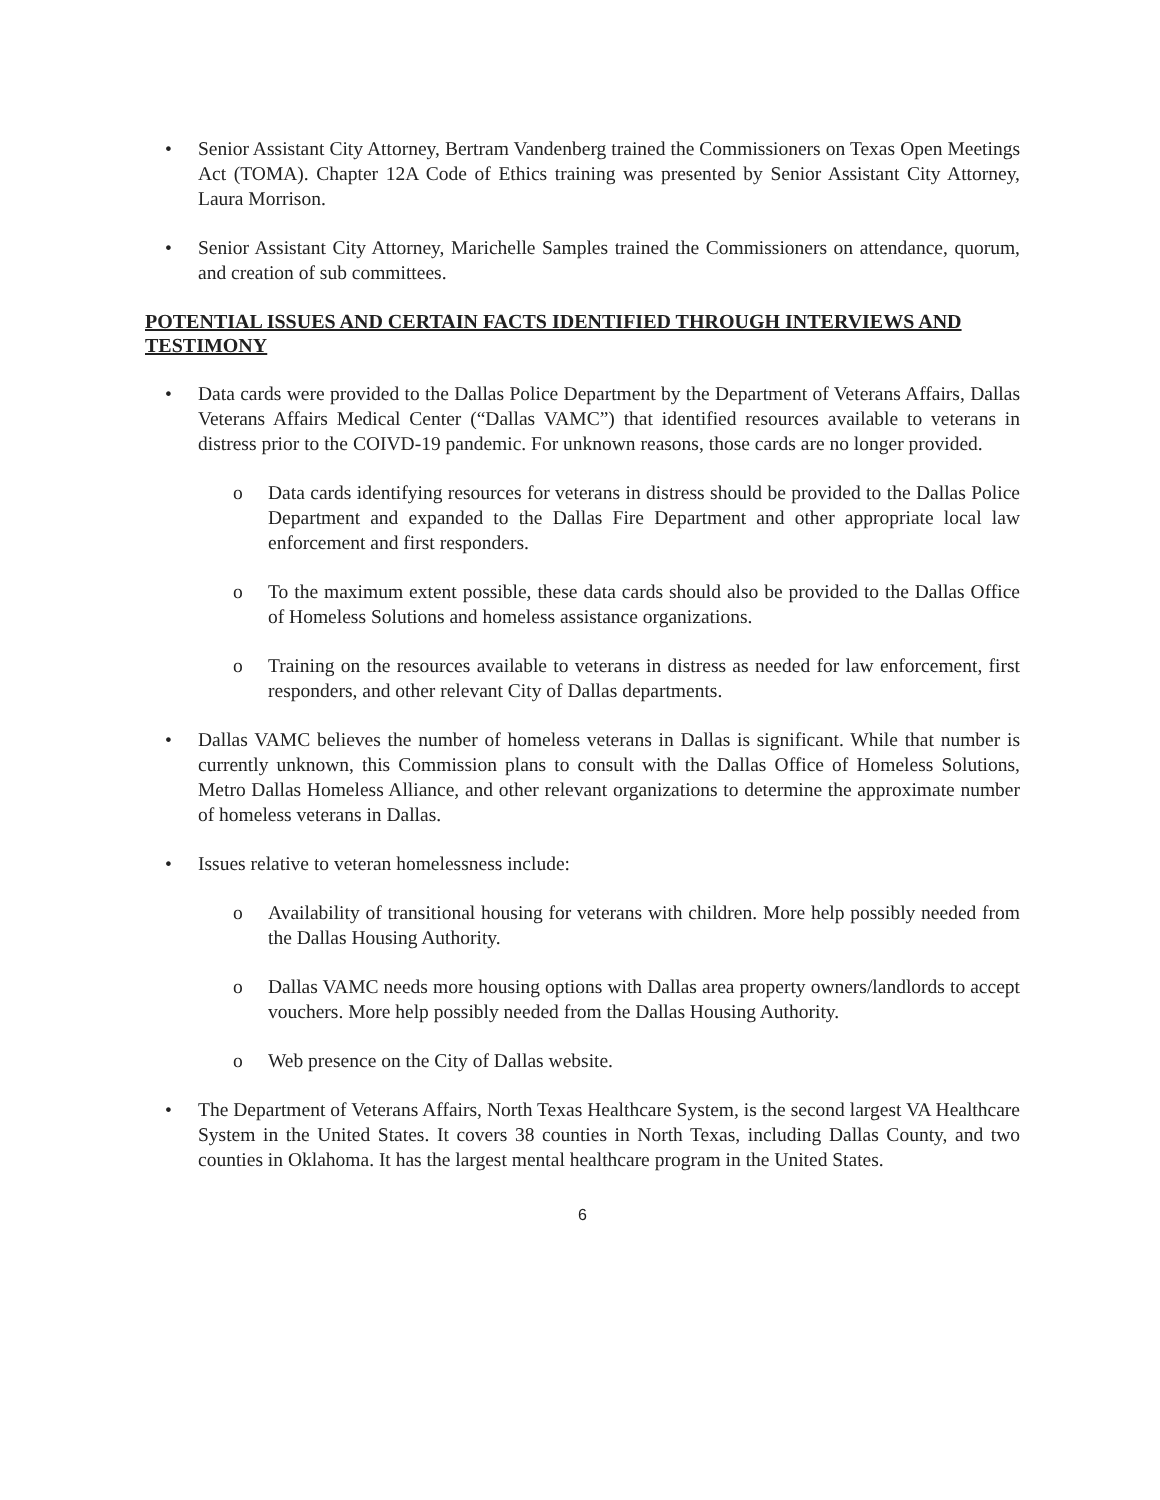• Senior Assistant City Attorney, Bertram Vandenberg trained the Commissioners on Texas Open Meetings Act (TOMA). Chapter 12A Code of Ethics training was presented by Senior Assistant City Attorney, Laura Morrison.
• Senior Assistant City Attorney, Marichelle Samples trained the Commissioners on attendance, quorum, and creation of sub committees.
POTENTIAL ISSUES AND CERTAIN FACTS IDENTIFIED THROUGH INTERVIEWS AND TESTIMONY
• Data cards were provided to the Dallas Police Department by the Department of Veterans Affairs, Dallas Veterans Affairs Medical Center (“Dallas VAMC”) that identified resources available to veterans in distress prior to the COIVD-19 pandemic. For unknown reasons, those cards are no longer provided.
o Data cards identifying resources for veterans in distress should be provided to the Dallas Police Department and expanded to the Dallas Fire Department and other appropriate local law enforcement and first responders.
o To the maximum extent possible, these data cards should also be provided to the Dallas Office of Homeless Solutions and homeless assistance organizations.
o Training on the resources available to veterans in distress as needed for law enforcement, first responders, and other relevant City of Dallas departments.
• Dallas VAMC believes the number of homeless veterans in Dallas is significant. While that number is currently unknown, this Commission plans to consult with the Dallas Office of Homeless Solutions, Metro Dallas Homeless Alliance, and other relevant organizations to determine the approximate number of homeless veterans in Dallas.
• Issues relative to veteran homelessness include:
o Availability of transitional housing for veterans with children. More help possibly needed from the Dallas Housing Authority.
o Dallas VAMC needs more housing options with Dallas area property owners/landlords to accept vouchers. More help possibly needed from the Dallas Housing Authority.
o Web presence on the City of Dallas website.
• The Department of Veterans Affairs, North Texas Healthcare System, is the second largest VA Healthcare System in the United States. It covers 38 counties in North Texas, including Dallas County, and two counties in Oklahoma. It has the largest mental healthcare program in the United States.
6